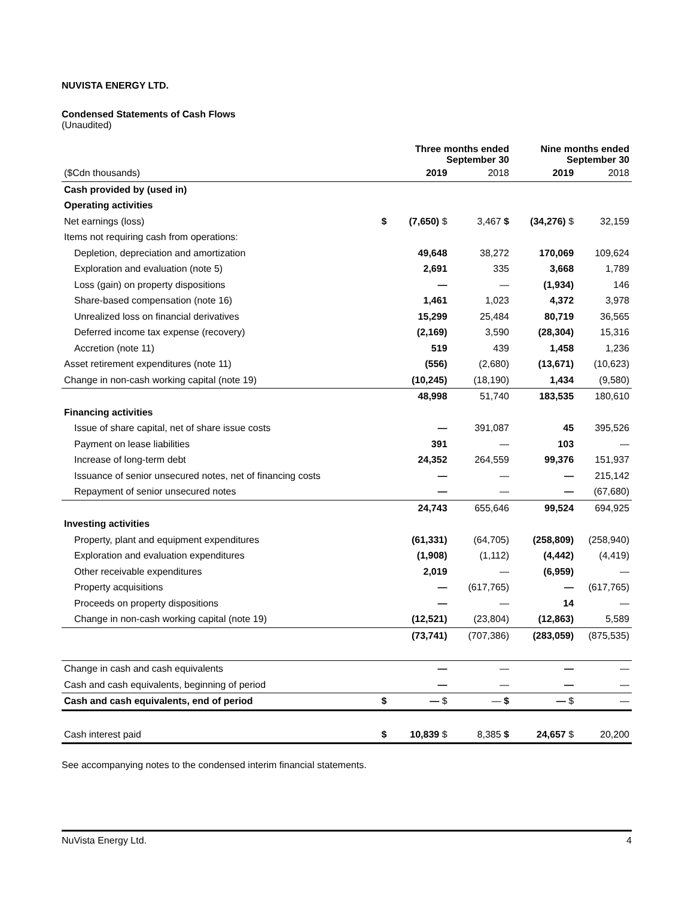NUVISTA ENERGY LTD.
Condensed Statements of Cash Flows
(Unaudited)
| | | Three months ended September 30 | | | Nine months ended September 30 | |
| --- | --- | --- | --- | --- | --- | --- |
| ($Cdn thousands) | | 2019 | 2018 | | 2019 | 2018 |
| Cash provided by (used in) | | | | | | |
| Operating activities | | | | | | |
| Net earnings (loss) | $ | (7,650) $ | 3,467 $ | | (34,276) $ | 32,159 |
| Items not requiring cash from operations: | | | | | | |
| Depletion, depreciation and amortization | | 49,648 | 38,272 | | 170,069 | 109,624 |
| Exploration and evaluation (note 5) | | 2,691 | 335 | | 3,668 | 1,789 |
| Loss (gain) on property dispositions | | — | — | | (1,934) | 146 |
| Share-based compensation (note 16) | | 1,461 | 1,023 | | 4,372 | 3,978 |
| Unrealized loss on financial derivatives | | 15,299 | 25,484 | | 80,719 | 36,565 |
| Deferred income tax expense (recovery) | | (2,169) | 3,590 | | (28,304) | 15,316 |
| Accretion (note 11) | | 519 | 439 | | 1,458 | 1,236 |
| Asset retirement expenditures (note 11) | | (556) | (2,680) | | (13,671) | (10,623) |
| Change in non-cash working capital (note 19) | | (10,245) | (18,190) | | 1,434 | (9,580) |
| | | 48,998 | 51,740 | | 183,535 | 180,610 |
| Financing activities | | | | | | |
| Issue of share capital, net of share issue costs | | — | 391,087 | | 45 | 395,526 |
| Payment on lease liabilities | | 391 | — | | 103 | — |
| Increase of long-term debt | | 24,352 | 264,559 | | 99,376 | 151,937 |
| Issuance of senior unsecured notes, net of financing costs | | — | — | | — | 215,142 |
| Repayment of senior unsecured notes | | — | — | | — | (67,680) |
| | | 24,743 | 655,646 | | 99,524 | 694,925 |
| Investing activities | | | | | | |
| Property, plant and equipment expenditures | | (61,331) | (64,705) | | (258,809) | (258,940) |
| Exploration and evaluation expenditures | | (1,908) | (1,112) | | (4,442) | (4,419) |
| Other receivable expenditures | | 2,019 | — | | (6,959) | — |
| Property acquisitions | | — | (617,765) | | — | (617,765) |
| Proceeds on property dispositions | | — | — | | 14 | — |
| Change in non-cash working capital (note 19) | | (12,521) | (23,804) | | (12,863) | 5,589 |
| | | (73,741) | (707,386) | | (283,059) | (875,535) |
| Change in cash and cash equivalents | | — | — | | — | — |
| Cash and cash equivalents, beginning of period | | — | — | | — | — |
| Cash and cash equivalents, end of period | $ | — $ | — $ | | — $ | — |
| Cash interest paid | $ | 10,839 $ | 8,385 $ | | 24,657 $ | 20,200 |
See accompanying notes to the condensed interim financial statements.
NuVista Energy Ltd. 4